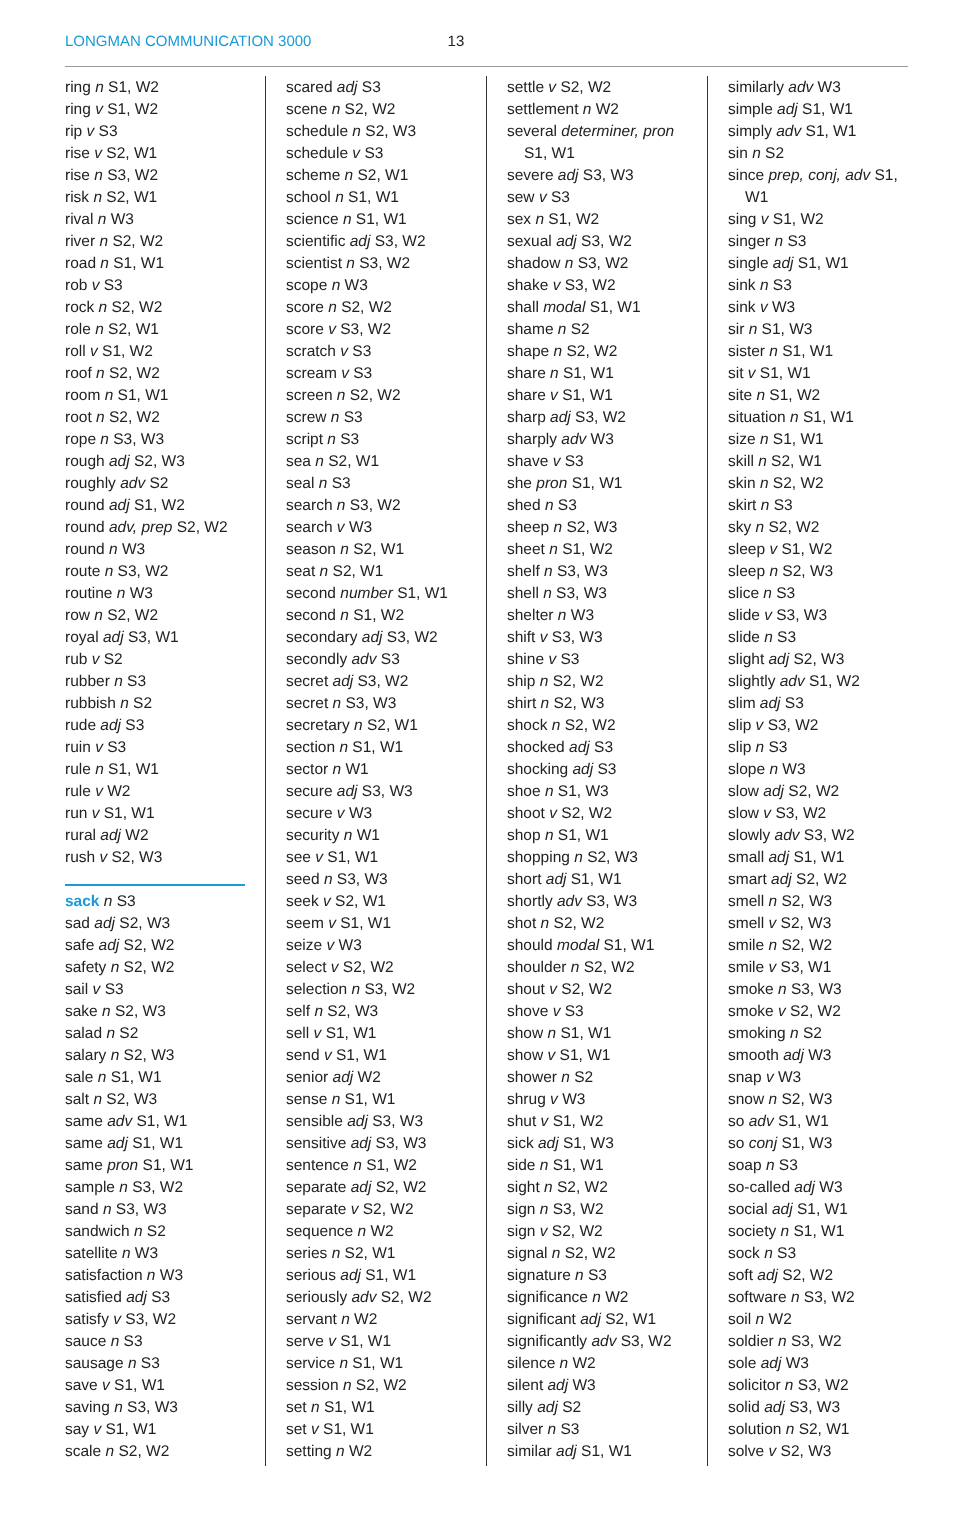LONGMAN COMMUNICATION 3000 13
ring n S1, W2
ring v S1, W2
rip v S3
rise v S2, W1
rise n S3, W2
risk n S2, W1
rival n W3
river n S2, W2
road n S1, W1
rob v S3
rock n S2, W2
role n S2, W1
roll v S1, W2
roof n S2, W2
room n S1, W1
root n S2, W2
rope n S3, W3
rough adj S2, W3
roughly adv S2
round adj S1, W2
round adv, prep S2, W2
round n W3
route n S3, W2
routine n W3
row n S2, W2
royal adj S3, W1
rub v S2
rubber n S3
rubbish n S2
rude adj S3
ruin v S3
rule n S1, W1
rule v W2
run v S1, W1
rural adj W2
rush v S2, W3
sack n S3
sad adj S2, W3
safe adj S2, W2
safety n S2, W2
sail v S3
sake n S2, W3
salad n S2
salary n S2, W3
sale n S1, W1
salt n S2, W3
same adv S1, W1
same adj S1, W1
same pron S1, W1
sample n S3, W2
sand n S3, W3
sandwich n S2
satellite n W3
satisfaction n W3
satisfied adj S3
satisfy v S3, W2
sauce n S3
sausage n S3
save v S1, W1
saving n S3, W3
say v S1, W1
scale n S2, W2
scared adj S3
scene n S2, W2
schedule n S2, W3
schedule v S3
scheme n S2, W1
school n S1, W1
science n S1, W1
scientific adj S3, W2
scientist n S3, W2
scope n W3
score n S2, W2
score v S3, W2
scratch v S3
scream v S3
screen n S2, W2
screw n S3
script n S3
sea n S2, W1
seal n S3
search n S3, W2
search v W3
season n S2, W1
seat n S2, W1
second number S1, W1
second n S1, W2
secondary adj S3, W2
secondly adv S3
secret adj S3, W2
secret n S3, W3
secretary n S2, W1
section n S1, W1
sector n W1
secure adj S3, W3
secure v W3
security n W1
see v S1, W1
seed n S3, W3
seek v S2, W1
seem v S1, W1
seize v W3
select v S2, W2
selection n S3, W2
self n S2, W3
sell v S1, W1
send v S1, W1
senior adj W2
sense n S1, W1
sensible adj S3, W3
sensitive adj S3, W3
sentence n S1, W2
separate adj S2, W2
separate v S2, W2
sequence n W2
series n S2, W1
serious adj S1, W1
seriously adv S2, W2
servant n W2
serve v S1, W1
service n S1, W1
session n S2, W2
set n S1, W1
set v S1, W1
setting n W2
settle v S2, W2
settlement n W2
several determiner, pron S1, W1
severe adj S3, W3
sew v S3
sex n S1, W2
sexual adj S3, W2
shadow n S3, W2
shake v S3, W2
shall modal S1, W1
shame n S2
shape n S2, W2
share n S1, W1
share v S1, W1
sharp adj S3, W2
sharply adv W3
shave v S3
she pron S1, W1
shed n S3
sheep n S2, W3
sheet n S1, W2
shelf n S3, W3
shell n S3, W3
shelter n W3
shift v S3, W3
shine v S3
ship n S2, W2
shirt n S2, W3
shock n S2, W2
shocked adj S3
shocking adj S3
shoe n S1, W3
shoot v S2, W2
shop n S1, W1
shopping n S2, W3
short adj S1, W1
shortly adv S3, W3
shot n S2, W2
should modal S1, W1
shoulder n S2, W2
shout v S2, W2
shove v S3
show n S1, W1
show v S1, W1
shower n S2
shrug v W3
shut v S1, W2
sick adj S1, W3
side n S1, W1
sight n S2, W2
sign n S3, W2
sign v S2, W2
signal n S2, W2
signature n S3
significance n W2
significant adj S2, W1
significantly adv S3, W2
silence n W2
silent adj W3
silly adj S2
silver n S3
similar adj S1, W1
similarly adv W3
simple adj S1, W1
simply adv S1, W1
sin n S2
since prep, conj, adv S1, W1
sing v S1, W2
singer n S3
single adj S1, W1
sink n S3
sink v W3
sir n S1, W3
sister n S1, W1
sit v S1, W1
site n S1, W2
situation n S1, W1
size n S1, W1
skill n S2, W1
skin n S2, W2
skirt n S3
sky n S2, W2
sleep v S1, W2
sleep n S2, W3
slice n S3
slide v S3, W3
slide n S3
slight adj S2, W3
slightly adv S1, W2
slim adj S3
slip v S3, W2
slip n S3
slope n W3
slow adj S2, W2
slow v S3, W2
slowly adv S3, W2
small adj S1, W1
smart adj S2, W2
smell n S2, W3
smell v S2, W3
smile n S2, W2
smile v S3, W1
smoke n S3, W3
smoke v S2, W2
smoking n S2
smooth adj W3
snap v W3
snow n S2, W3
so adv S1, W1
so conj S1, W3
soap n S3
so-called adj W3
social adj S1, W1
society n S1, W1
sock n S3
soft adj S2, W2
software n S3, W2
soil n W2
soldier n S3, W2
sole adj W3
solicitor n S3, W2
solid adj S3, W3
solution n S2, W1
solve v S2, W3